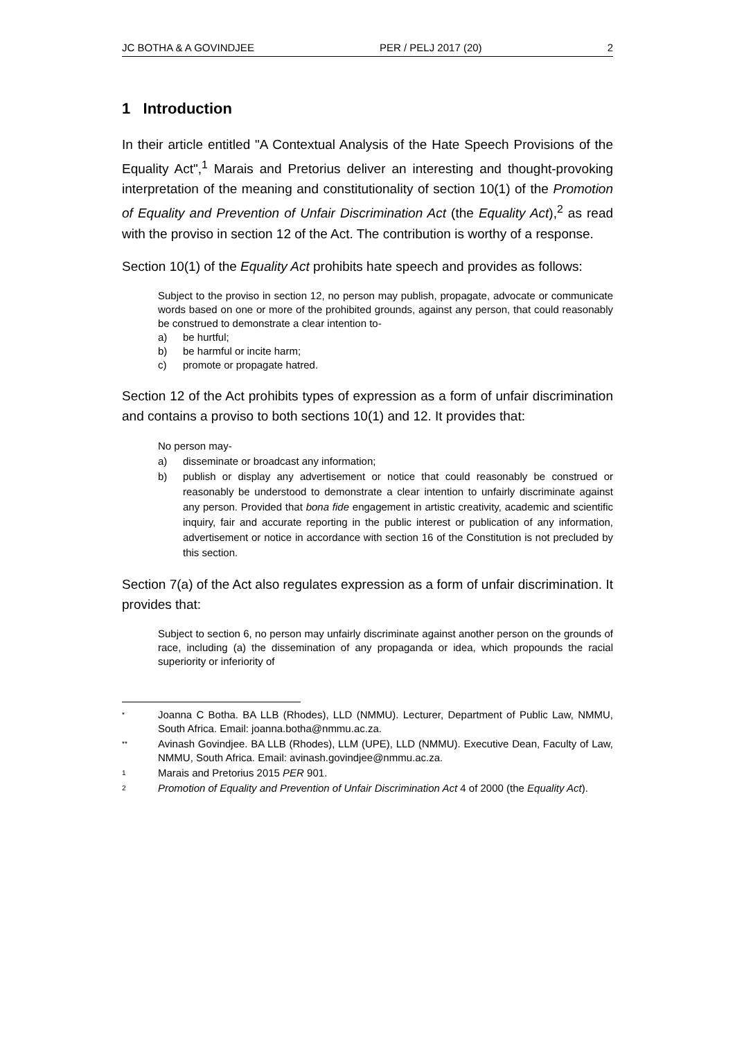JC BOTHA & A GOVINDJEE PER / PELJ 2017 (20) 2
1 Introduction
In their article entitled "A Contextual Analysis of the Hate Speech Provisions of the Equality Act",<sup>1</sup> Marais and Pretorius deliver an interesting and thought-provoking interpretation of the meaning and constitutionality of section 10(1) of the Promotion of Equality and Prevention of Unfair Discrimination Act (the Equality Act),<sup>2</sup> as read with the proviso in section 12 of the Act. The contribution is worthy of a response.
Section 10(1) of the Equality Act prohibits hate speech and provides as follows:
Subject to the proviso in section 12, no person may publish, propagate, advocate or communicate words based on one or more of the prohibited grounds, against any person, that could reasonably be construed to demonstrate a clear intention to-
a) be hurtful;
b) be harmful or incite harm;
c) promote or propagate hatred.
Section 12 of the Act prohibits types of expression as a form of unfair discrimination and contains a proviso to both sections 10(1) and 12. It provides that:
No person may-
a) disseminate or broadcast any information;
b) publish or display any advertisement or notice that could reasonably be construed or reasonably be understood to demonstrate a clear intention to unfairly discriminate against any person. Provided that bona fide engagement in artistic creativity, academic and scientific inquiry, fair and accurate reporting in the public interest or publication of any information, advertisement or notice in accordance with section 16 of the Constitution is not precluded by this section.
Section 7(a) of the Act also regulates expression as a form of unfair discrimination. It provides that:
Subject to section 6, no person may unfairly discriminate against another person on the grounds of race, including (a) the dissemination of any propaganda or idea, which propounds the racial superiority or inferiority of
* Joanna C Botha. BA LLB (Rhodes), LLD (NMMU). Lecturer, Department of Public Law, NMMU, South Africa. Email: joanna.botha@nmmu.ac.za.
** Avinash Govindjee. BA LLB (Rhodes), LLM (UPE), LLD (NMMU). Executive Dean, Faculty of Law, NMMU, South Africa. Email: avinash.govindjee@nmmu.ac.za.
1 Marais and Pretorius 2015 PER 901.
2 Promotion of Equality and Prevention of Unfair Discrimination Act 4 of 2000 (the Equality Act).